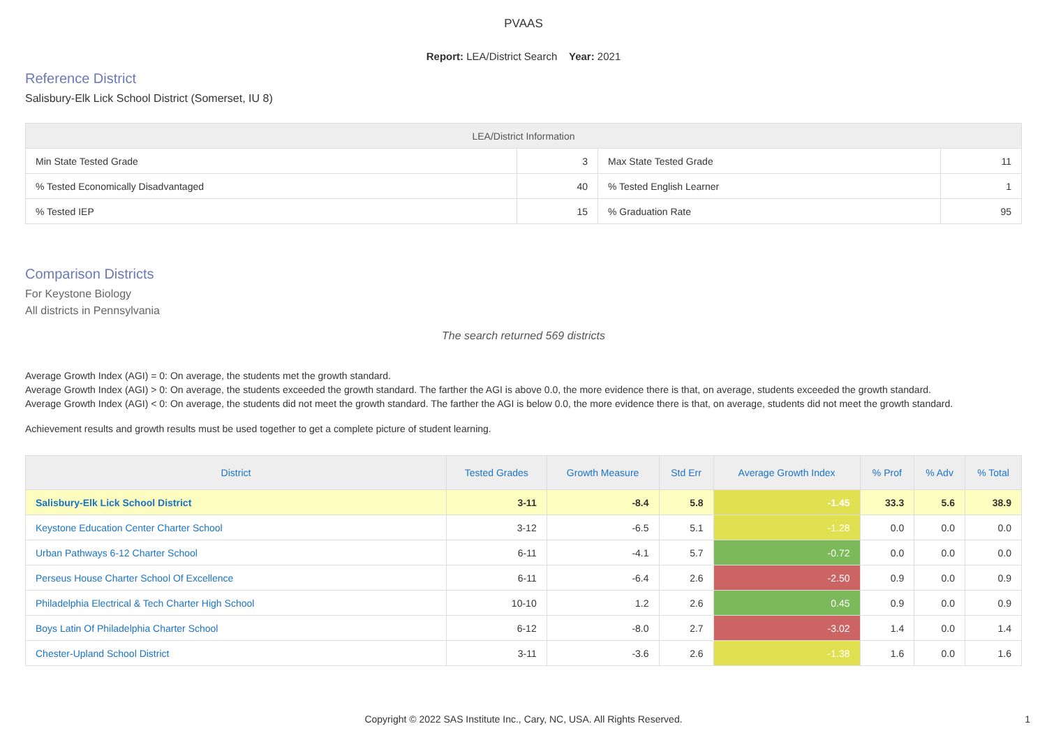PVAAS
Report: LEA/District Search Year: 2021
Reference District
Salisbury-Elk Lick School District (Somerset, IU 8)
| LEA/District Information | | | |
| --- | --- | --- | --- |
| Min State Tested Grade | 3 | Max State Tested Grade | 11 |
| % Tested Economically Disadvantaged | 40 | % Tested English Learner | 1 |
| % Tested IEP | 15 | % Graduation Rate | 95 |
Comparison Districts
For Keystone Biology
All districts in Pennsylvania
The search returned 569 districts
Average Growth Index (AGI) = 0: On average, the students met the growth standard.
Average Growth Index (AGI) > 0: On average, the students exceeded the growth standard. The farther the AGI is above 0.0, the more evidence there is that, on average, students exceeded the growth standard.
Average Growth Index (AGI) < 0: On average, the students did not meet the growth standard. The farther the AGI is below 0.0, the more evidence there is that, on average, students did not meet the growth standard.
Achievement results and growth results must be used together to get a complete picture of student learning.
| District | Tested Grades | Growth Measure | Std Err | Average Growth Index | % Prof | % Adv | % Total |
| --- | --- | --- | --- | --- | --- | --- | --- |
| Salisbury-Elk Lick School District | 3-11 | -8.4 | 5.8 | -1.45 | 33.3 | 5.6 | 38.9 |
| Keystone Education Center Charter School | 3-12 | -6.5 | 5.1 | -1.28 | 0.0 | 0.0 | 0.0 |
| Urban Pathways 6-12 Charter School | 6-11 | -4.1 | 5.7 | -0.72 | 0.0 | 0.0 | 0.0 |
| Perseus House Charter School Of Excellence | 6-11 | -6.4 | 2.6 | -2.50 | 0.9 | 0.0 | 0.9 |
| Philadelphia Electrical & Tech Charter High School | 10-10 | 1.2 | 2.6 | 0.45 | 0.9 | 0.0 | 0.9 |
| Boys Latin Of Philadelphia Charter School | 6-12 | -8.0 | 2.7 | -3.02 | 1.4 | 0.0 | 1.4 |
| Chester-Upland School District | 3-11 | -3.6 | 2.6 | -1.38 | 1.6 | 0.0 | 1.6 |
Copyright © 2022 SAS Institute Inc., Cary, NC, USA. All Rights Reserved.
1